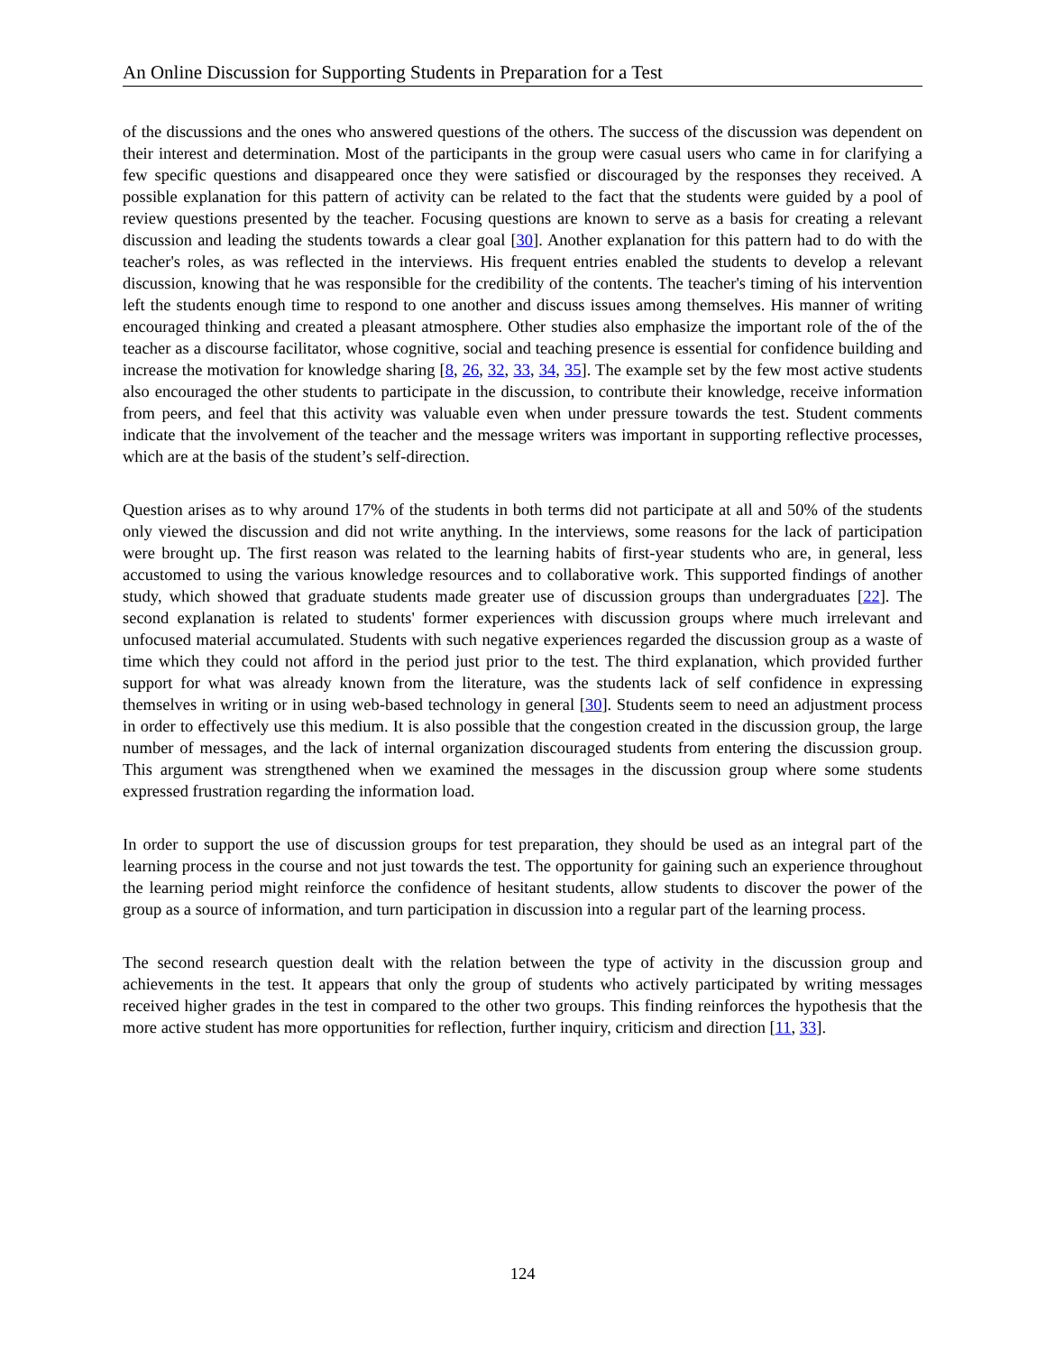An Online Discussion for Supporting Students in Preparation for a Test
of the discussions and the ones who answered questions of the others. The success of the discussion was dependent on their interest and determination. Most of the participants in the group were casual users who came in for clarifying a few specific questions and disappeared once they were satisfied or discouraged by the responses they received. A possible explanation for this pattern of activity can be related to the fact that the students were guided by a pool of review questions presented by the teacher. Focusing questions are known to serve as a basis for creating a relevant discussion and leading the students towards a clear goal [30]. Another explanation for this pattern had to do with the teacher's roles, as was reflected in the interviews. His frequent entries enabled the students to develop a relevant discussion, knowing that he was responsible for the credibility of the contents. The teacher's timing of his intervention left the students enough time to respond to one another and discuss issues among themselves. His manner of writing encouraged thinking and created a pleasant atmosphere. Other studies also emphasize the important role of the of the teacher as a discourse facilitator, whose cognitive, social and teaching presence is essential for confidence building and increase the motivation for knowledge sharing [8, 26, 32, 33, 34, 35]. The example set by the few most active students also encouraged the other students to participate in the discussion, to contribute their knowledge, receive information from peers, and feel that this activity was valuable even when under pressure towards the test. Student comments indicate that the involvement of the teacher and the message writers was important in supporting reflective processes, which are at the basis of the student’s self-direction.
Question arises as to why around 17% of the students in both terms did not participate at all and 50% of the students only viewed the discussion and did not write anything. In the interviews, some reasons for the lack of participation were brought up. The first reason was related to the learning habits of first-year students who are, in general, less accustomed to using the various knowledge resources and to collaborative work. This supported findings of another study, which showed that graduate students made greater use of discussion groups than undergraduates [22]. The second explanation is related to students' former experiences with discussion groups where much irrelevant and unfocused material accumulated. Students with such negative experiences regarded the discussion group as a waste of time which they could not afford in the period just prior to the test. The third explanation, which provided further support for what was already known from the literature, was the students lack of self confidence in expressing themselves in writing or in using web-based technology in general [30]. Students seem to need an adjustment process in order to effectively use this medium. It is also possible that the congestion created in the discussion group, the large number of messages, and the lack of internal organization discouraged students from entering the discussion group. This argument was strengthened when we examined the messages in the discussion group where some students expressed frustration regarding the information load.
In order to support the use of discussion groups for test preparation, they should be used as an integral part of the learning process in the course and not just towards the test. The opportunity for gaining such an experience throughout the learning period might reinforce the confidence of hesitant students, allow students to discover the power of the group as a source of information, and turn participation in discussion into a regular part of the learning process.
The second research question dealt with the relation between the type of activity in the discussion group and achievements in the test. It appears that only the group of students who actively participated by writing messages received higher grades in the test in compared to the other two groups. This finding reinforces the hypothesis that the more active student has more opportunities for reflection, further inquiry, criticism and direction [11, 33].
124